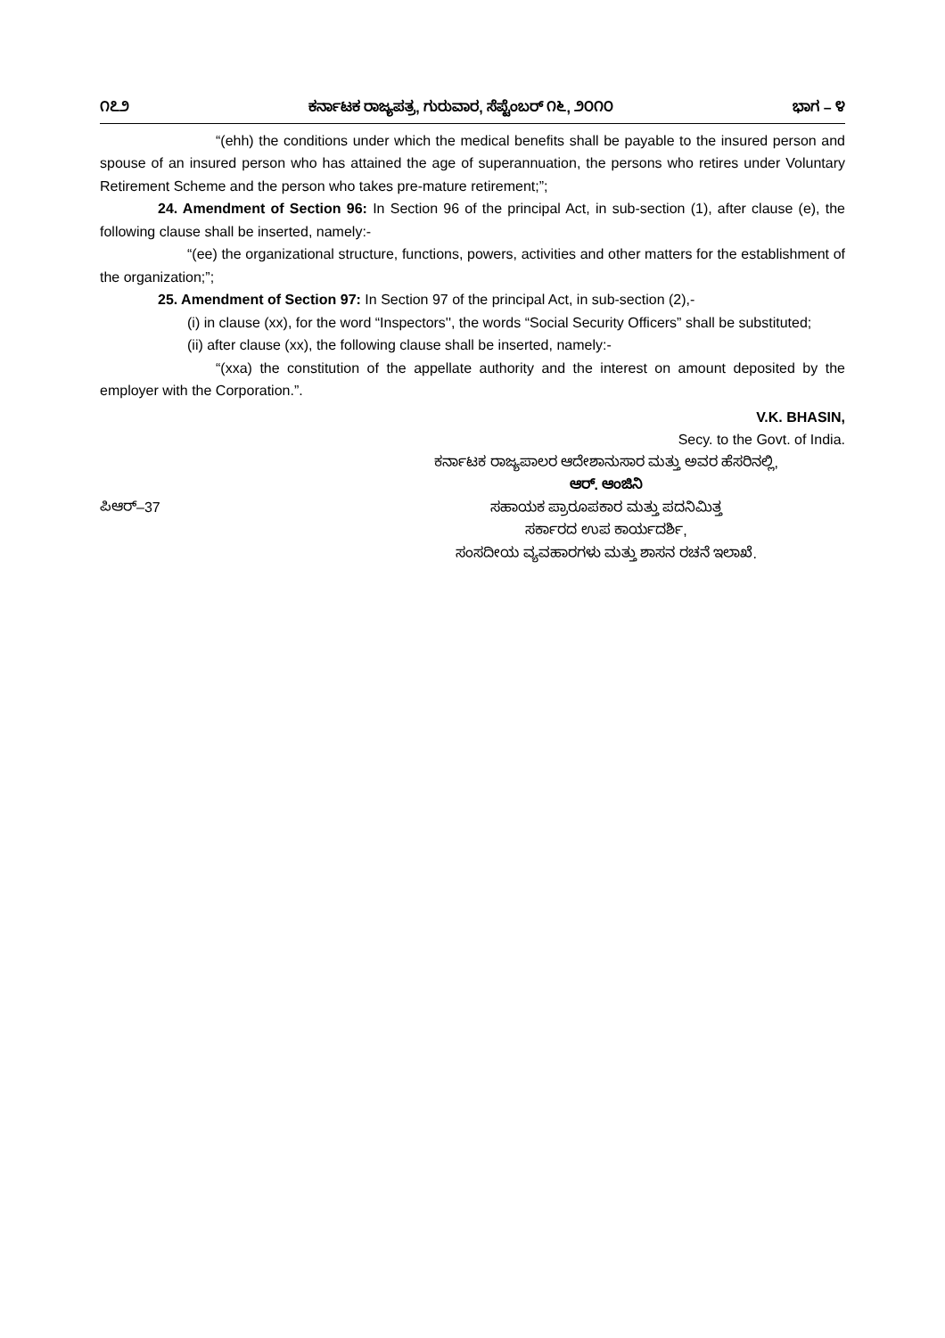೧೭೨ ಕರ್ನಾಟಕ ರಾಜ್ಯಪತ್ರ, ಗುರುವಾರ, ಸೆಪ್ಟೆಂಬರ್ ೧೬, ೨೦೧೦ ಭಾಗ – ೪
“(ehh) the conditions under which the medical benefits shall be payable to the insured person and spouse of an insured person who has attained the age of superannuation, the persons who retires under Voluntary Retirement Scheme and the person who takes pre-mature retirement;”;
24. Amendment of Section 96: In Section 96 of the principal Act, in sub-section (1), after clause (e), the following clause shall be inserted, namely:-
“(ee) the organizational structure, functions, powers, activities and other matters for the establishment of the organization;”;
25. Amendment of Section 97: In Section 97 of the principal Act, in sub-section (2),-
(i) in clause (xx), for the word “Inspectors'', the words “Social Security Officers” shall be substituted;
(ii) after clause (xx), the following clause shall be inserted, namely:-
“(xxa) the constitution of the appellate authority and the interest on amount deposited by the employer with the Corporation.”.
V.K. BHASIN,
Secy. to the Govt. of India.
ಪಿಆರ್–37
ಕರ್ನಾಟಕ ರಾಜ್ಯಪಾಲರ ಆದೇಶಾನುಸಾರ ಮತ್ತು ಅವರ ಹೆಸರಿನಲ್ಲಿ,
ಆರ್. ಆಂಜಿನಿ
ಸಹಾಯಕ ಪ್ರಾರೂಪಕಾರ ಮತ್ತು ಪದನಿಮಿತ್ತ
ಸರ್ಕಾರದ ಉಪ ಕಾರ್ಯದರ್ಶಿ,
ಸಂಸದೀಯ ವ್ಯವಹಾರಗಳು ಮತ್ತು ಶಾಸನ ರಚನೆ ಇಲಾಖೆ.